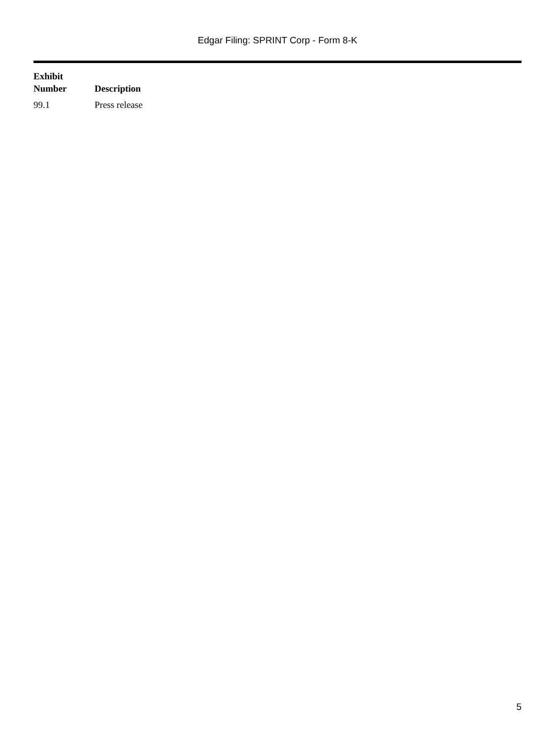Edgar Filing: SPRINT Corp - Form 8-K
| Exhibit Number | Description |
| --- | --- |
| 99.1 | Press release |
5